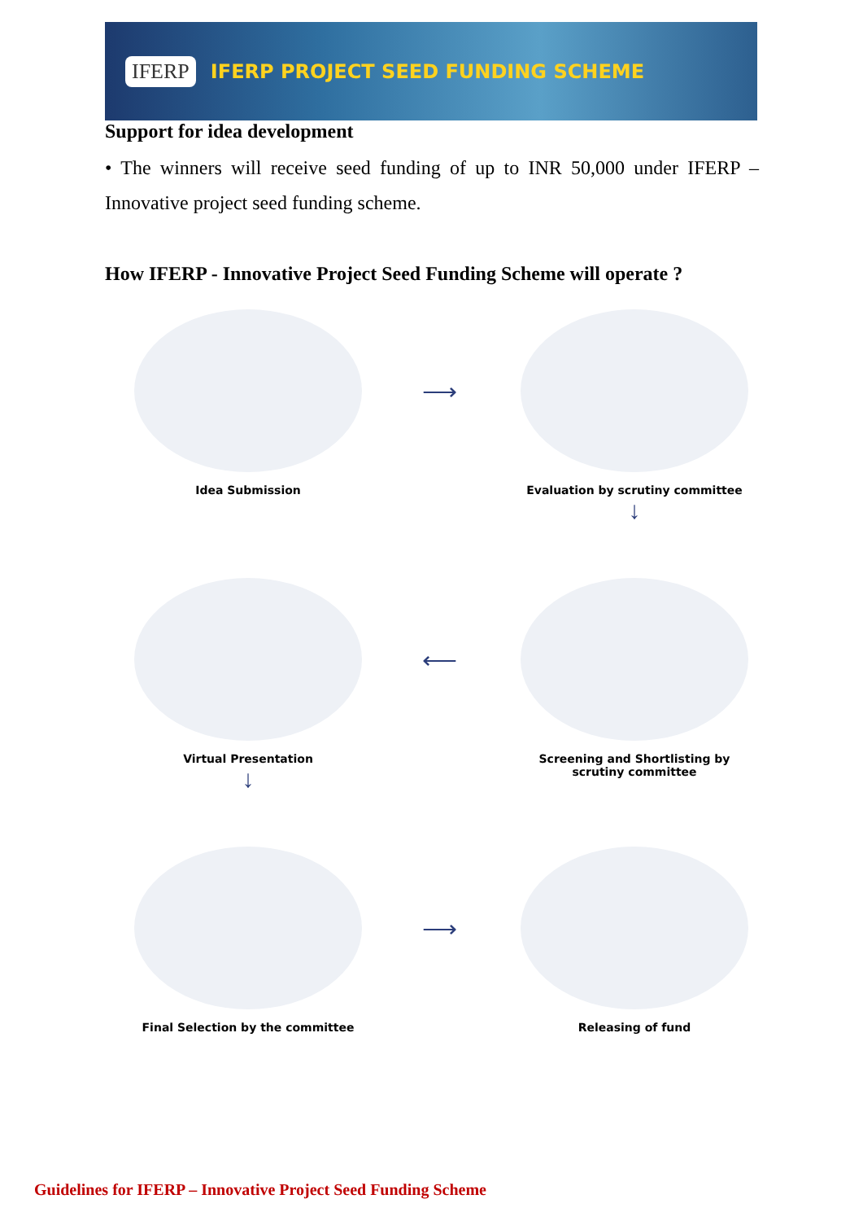IFERP IFERP PROJECT SEED FUNDING SCHEME
Support for idea development
• The winners will receive seed funding of up to INR 50,000 under IFERP – Innovative project seed funding scheme.
How IFERP - Innovative Project Seed Funding Scheme will operate ?
Idea Submission
⟶
Evaluation by scrutiny committee
↓
Virtual Presentation
↓
⟵
Screening and Shortlisting by
scrutiny committee
Final Selection by the committee
⟶
Releasing of fund
Guidelines for IFERP – Innovative Project Seed Funding Scheme